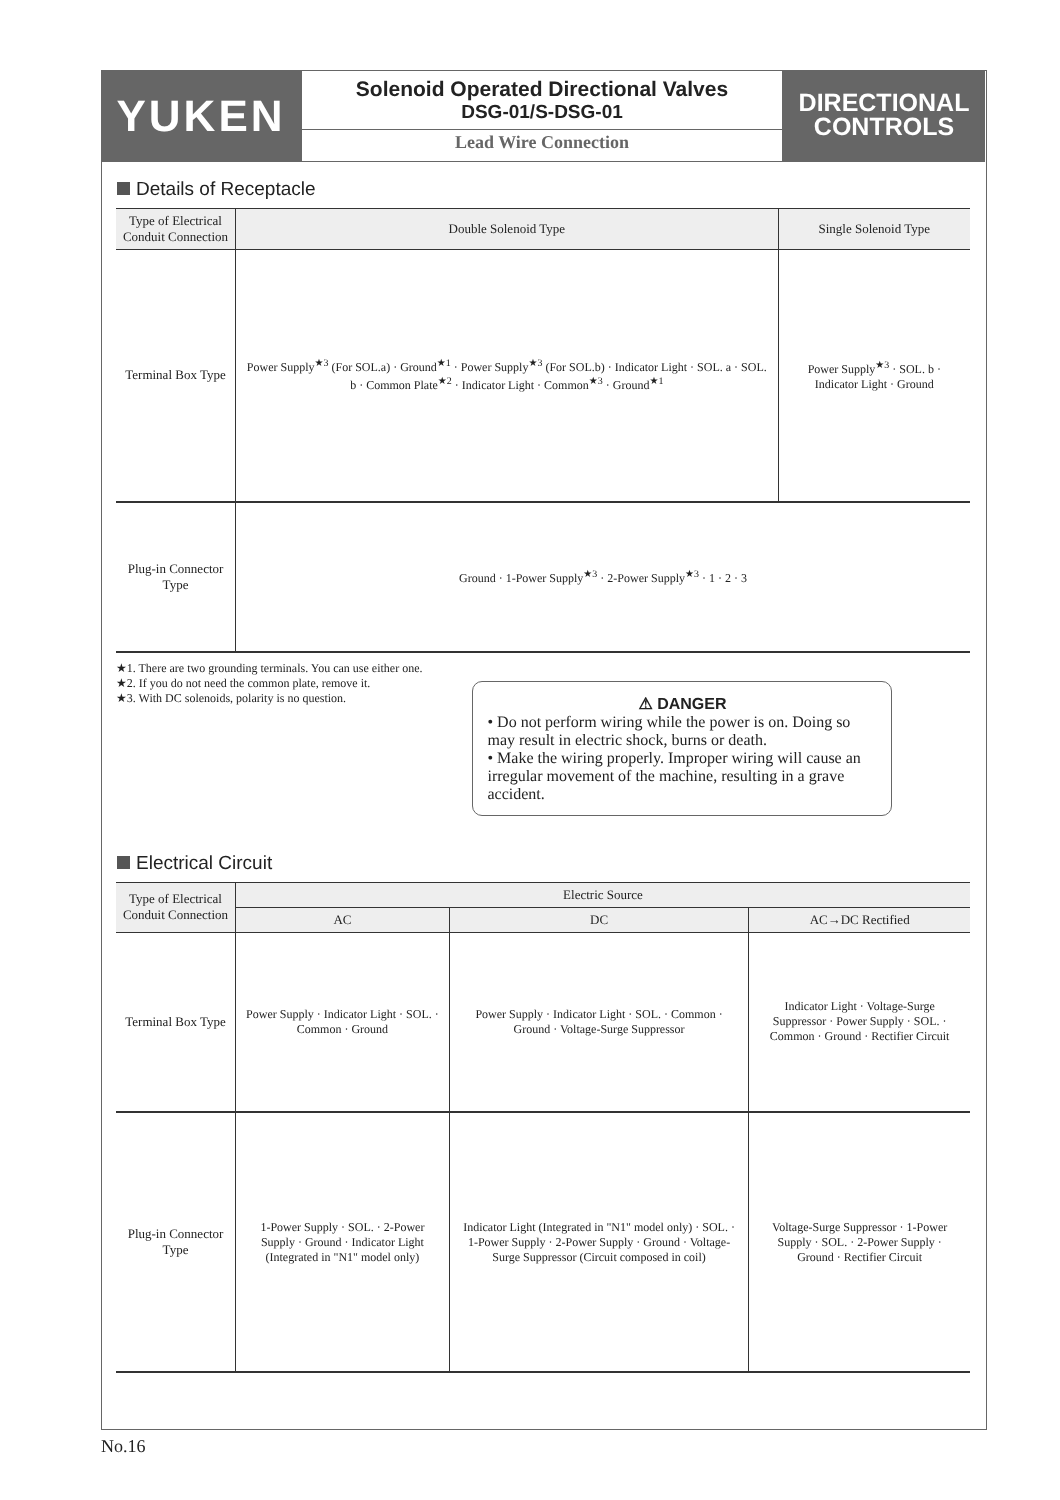YUKEN
Solenoid Operated Directional Valves
DSG-01/S-DSG-01
Lead Wire Connection
DIRECTIONAL
CONTROLS
Details of Receptacle
| Type of Electrical Conduit Connection | Double Solenoid Type | Single Solenoid Type |
| --- | --- | --- |
| Terminal Box Type | Power Supply<sup>★3</sup> (For SOL.a) · Ground<sup>★1</sup> · Power Supply<sup>★3</sup> (For SOL.b) · Indicator Light · SOL. a · SOL. b · Common Plate<sup>★2</sup> · Indicator Light · Common<sup>★3</sup> · Ground<sup>★1</sup> | Power Supply<sup>★3</sup> · SOL. b · Indicator Light · Ground |
| Plug-in Connector Type | Ground · 1-Power Supply<sup>★3</sup> · 2-Power Supply<sup>★3</sup> · 1 · 2 · 3 | |
★1. There are two grounding terminals. You can use either one.
★2. If you do not need the common plate, remove it.
★3. With DC solenoids, polarity is no question.
⚠ DANGER
• Do not perform wiring while the power is on. Doing so may result in electric shock, burns or death.
• Make the wiring properly. Improper wiring will cause an irregular movement of the machine, resulting in a grave accident.
Electrical Circuit
| Type of Electrical Conduit Connection | Electric Source | | |
| --- | --- | --- | --- |
| | AC | DC | AC→DC Rectified |
| Terminal Box Type | Power Supply · Indicator Light · SOL. · Common · Ground | Power Supply · Indicator Light · SOL. · Common · Ground · Voltage-Surge Suppressor | Indicator Light · Voltage-Surge Suppressor · Power Supply · SOL. · Common · Ground · Rectifier Circuit |
| Plug-in Connector Type | 1-Power Supply · SOL. · 2-Power Supply · Ground · Indicator Light (Integrated in "N1" model only) | Indicator Light (Integrated in "N1" model only) · SOL. · 1-Power Supply · 2-Power Supply · Ground · Voltage-Surge Suppressor (Circuit composed in coil) | Voltage-Surge Suppressor · 1-Power Supply · SOL. · 2-Power Supply · Ground · Rectifier Circuit |
No.16